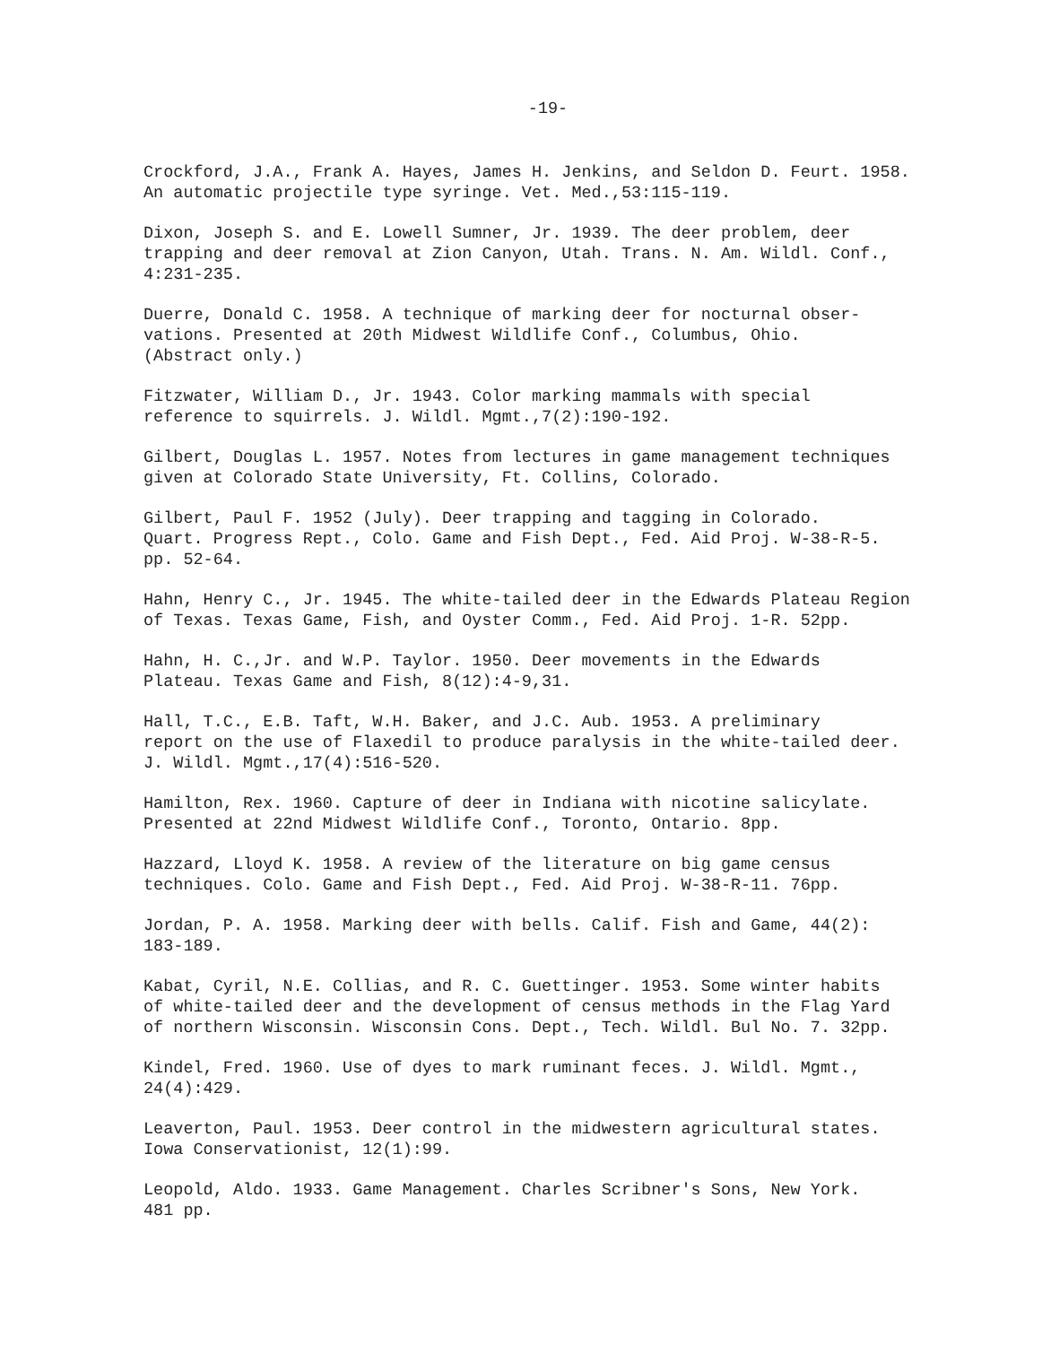-19-
Crockford, J.A., Frank A. Hayes, James H. Jenkins, and Seldon D. Feurt. 1958. An automatic projectile type syringe. Vet. Med.,53:115-119.
Dixon, Joseph S. and E. Lowell Sumner, Jr. 1939. The deer problem, deer trapping and deer removal at Zion Canyon, Utah. Trans. N. Am. Wildl. Conf., 4:231-235.
Duerre, Donald C. 1958. A technique of marking deer for nocturnal obser- vations. Presented at 20th Midwest Wildlife Conf., Columbus, Ohio. (Abstract only.)
Fitzwater, William D., Jr. 1943. Color marking mammals with special reference to squirrels. J. Wildl. Mgmt.,7(2):190-192.
Gilbert, Douglas L. 1957. Notes from lectures in game management techniques given at Colorado State University, Ft. Collins, Colorado.
Gilbert, Paul F. 1952 (July). Deer trapping and tagging in Colorado. Quart. Progress Rept., Colo. Game and Fish Dept., Fed. Aid Proj. W-38-R-5. pp. 52-64.
Hahn, Henry C., Jr. 1945. The white-tailed deer in the Edwards Plateau Region of Texas. Texas Game, Fish, and Oyster Comm., Fed. Aid Proj. 1-R. 52pp.
Hahn, H. C.,Jr. and W.P. Taylor. 1950. Deer movements in the Edwards Plateau. Texas Game and Fish, 8(12):4-9,31.
Hall, T.C., E.B. Taft, W.H. Baker, and J.C. Aub. 1953. A preliminary report on the use of Flaxedil to produce paralysis in the white-tailed deer. J. Wildl. Mgmt.,17(4):516-520.
Hamilton, Rex. 1960. Capture of deer in Indiana with nicotine salicylate. Presented at 22nd Midwest Wildlife Conf., Toronto, Ontario. 8pp.
Hazzard, Lloyd K. 1958. A review of the literature on big game census techniques. Colo. Game and Fish Dept., Fed. Aid Proj. W-38-R-11. 76pp.
Jordan, P. A. 1958. Marking deer with bells. Calif. Fish and Game, 44(2): 183-189.
Kabat, Cyril, N.E. Collias, and R. C. Guettinger. 1953. Some winter habits of white-tailed deer and the development of census methods in the Flag Yard of northern Wisconsin. Wisconsin Cons. Dept., Tech. Wildl. Bul No. 7. 32pp.
Kindel, Fred. 1960. Use of dyes to mark ruminant feces. J. Wildl. Mgmt., 24(4):429.
Leaverton, Paul. 1953. Deer control in the midwestern agricultural states. Iowa Conservationist, 12(1):99.
Leopold, Aldo. 1933. Game Management. Charles Scribner's Sons, New York. 481 pp.